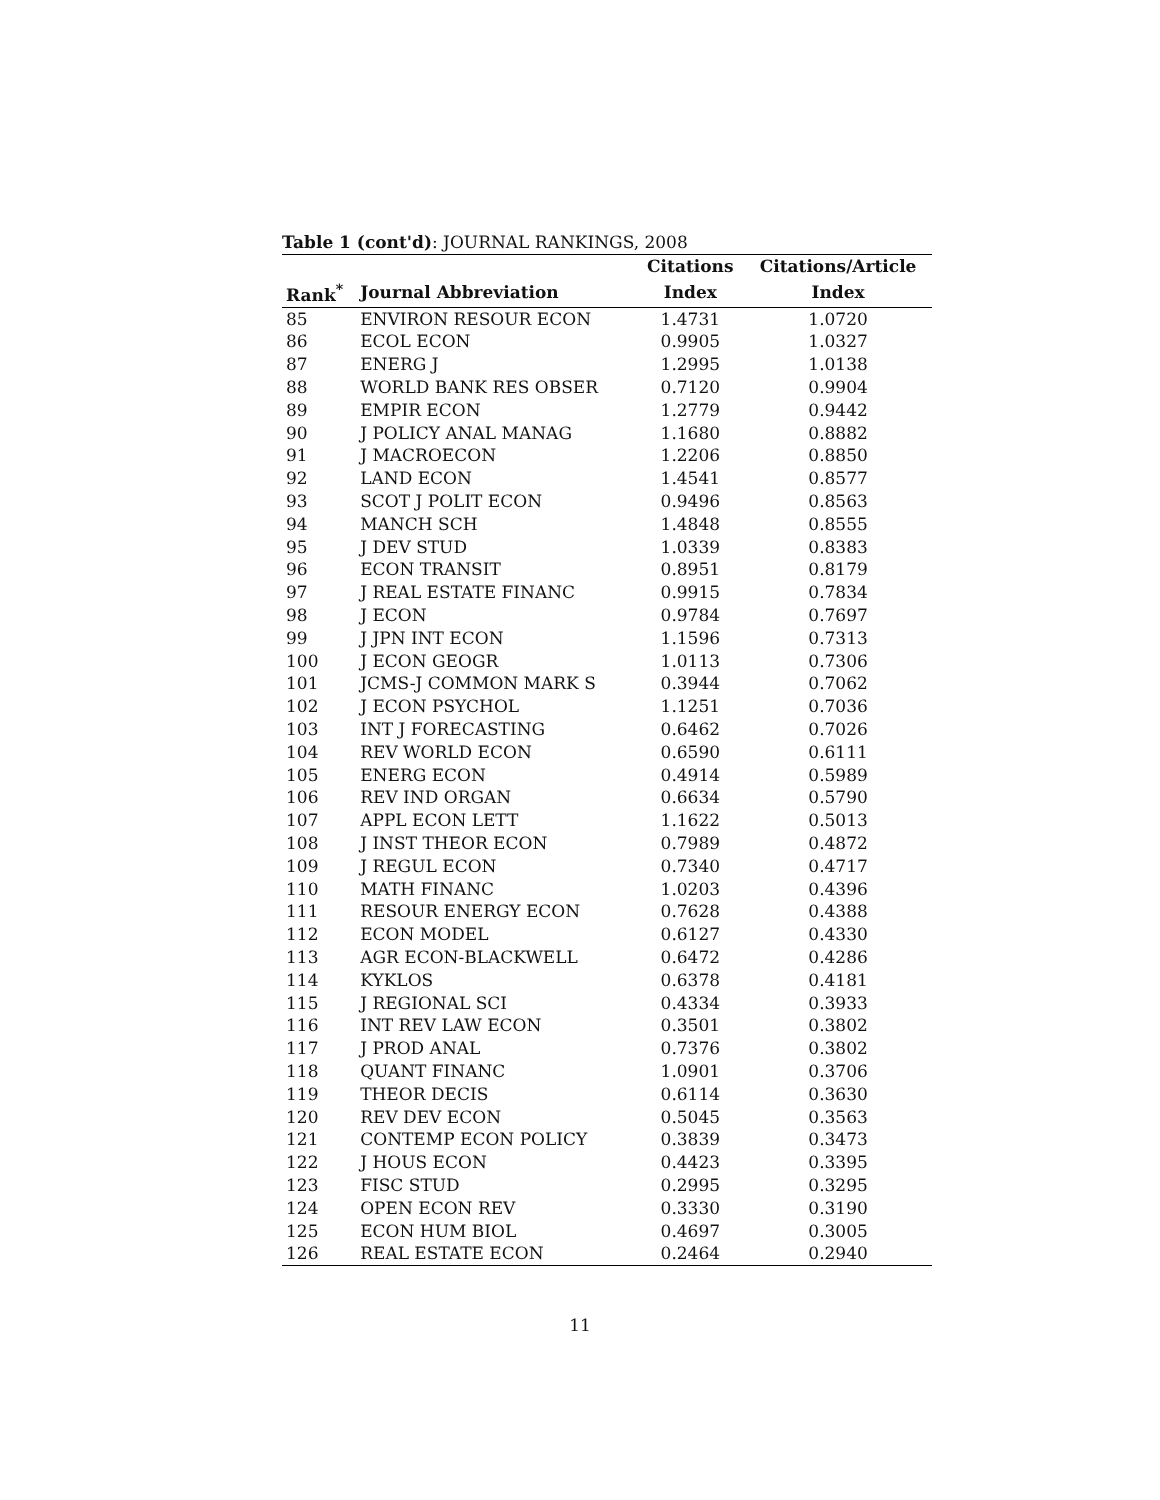Table 1 (cont'd): JOURNAL RANKINGS, 2008
| | | Citations | Citations/Article |
| --- | --- | --- | --- |
| Rank<sup>*</sup> | Journal Abbreviation | Index | Index |
| 85 | ENVIRON RESOUR ECON | 1.4731 | 1.0720 |
| 86 | ECOL ECON | 0.9905 | 1.0327 |
| 87 | ENERG J | 1.2995 | 1.0138 |
| 88 | WORLD BANK RES OBSER | 0.7120 | 0.9904 |
| 89 | EMPIR ECON | 1.2779 | 0.9442 |
| 90 | J POLICY ANAL MANAG | 1.1680 | 0.8882 |
| 91 | J MACROECON | 1.2206 | 0.8850 |
| 92 | LAND ECON | 1.4541 | 0.8577 |
| 93 | SCOT J POLIT ECON | 0.9496 | 0.8563 |
| 94 | MANCH SCH | 1.4848 | 0.8555 |
| 95 | J DEV STUD | 1.0339 | 0.8383 |
| 96 | ECON TRANSIT | 0.8951 | 0.8179 |
| 97 | J REAL ESTATE FINANC | 0.9915 | 0.7834 |
| 98 | J ECON | 0.9784 | 0.7697 |
| 99 | J JPN INT ECON | 1.1596 | 0.7313 |
| 100 | J ECON GEOGR | 1.0113 | 0.7306 |
| 101 | JCMS-J COMMON MARK S | 0.3944 | 0.7062 |
| 102 | J ECON PSYCHOL | 1.1251 | 0.7036 |
| 103 | INT J FORECASTING | 0.6462 | 0.7026 |
| 104 | REV WORLD ECON | 0.6590 | 0.6111 |
| 105 | ENERG ECON | 0.4914 | 0.5989 |
| 106 | REV IND ORGAN | 0.6634 | 0.5790 |
| 107 | APPL ECON LETT | 1.1622 | 0.5013 |
| 108 | J INST THEOR ECON | 0.7989 | 0.4872 |
| 109 | J REGUL ECON | 0.7340 | 0.4717 |
| 110 | MATH FINANC | 1.0203 | 0.4396 |
| 111 | RESOUR ENERGY ECON | 0.7628 | 0.4388 |
| 112 | ECON MODEL | 0.6127 | 0.4330 |
| 113 | AGR ECON-BLACKWELL | 0.6472 | 0.4286 |
| 114 | KYKLOS | 0.6378 | 0.4181 |
| 115 | J REGIONAL SCI | 0.4334 | 0.3933 |
| 116 | INT REV LAW ECON | 0.3501 | 0.3802 |
| 117 | J PROD ANAL | 0.7376 | 0.3802 |
| 118 | QUANT FINANC | 1.0901 | 0.3706 |
| 119 | THEOR DECIS | 0.6114 | 0.3630 |
| 120 | REV DEV ECON | 0.5045 | 0.3563 |
| 121 | CONTEMP ECON POLICY | 0.3839 | 0.3473 |
| 122 | J HOUS ECON | 0.4423 | 0.3395 |
| 123 | FISC STUD | 0.2995 | 0.3295 |
| 124 | OPEN ECON REV | 0.3330 | 0.3190 |
| 125 | ECON HUM BIOL | 0.4697 | 0.3005 |
| 126 | REAL ESTATE ECON | 0.2464 | 0.2940 |
11